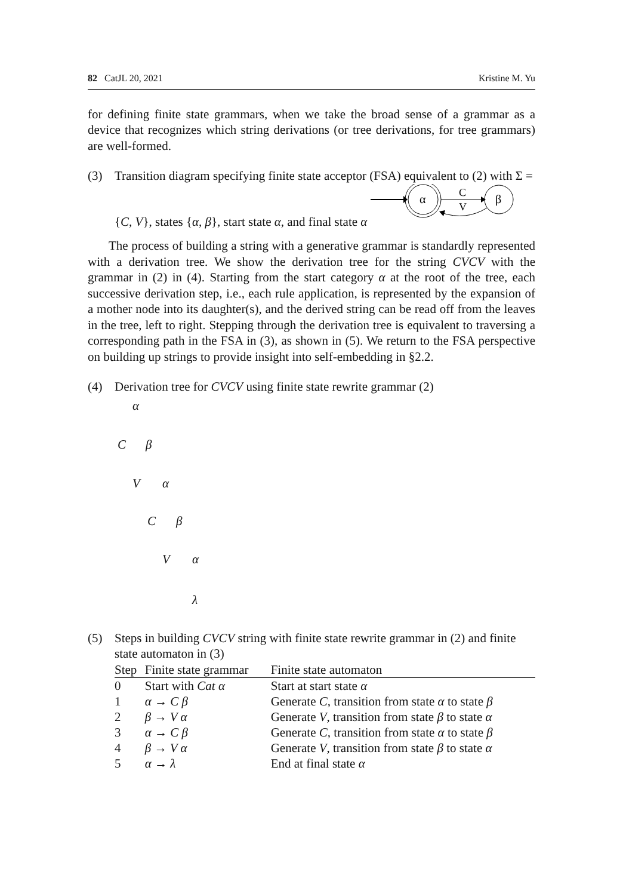82 CatJL 20, 2021 Kristine M. Yu
for defining finite state grammars, when we take the broad sense of a grammar as a device that recognizes which string derivations (or tree derivations, for tree grammars) are well-formed.
(3) Transition diagram specifying finite state acceptor (FSA) equivalent to (2) with Σ = {C, V}, states {α, β}, start state α, and final state α
α
C
V
β
The process of building a string with a generative grammar is standardly represented with a derivation tree. We show the derivation tree for the string CVCV with the grammar in (2) in (4). Starting from the start category α at the root of the tree, each successive derivation step, i.e., each rule application, is represented by the expansion of a mother node into its daughter(s), and the derived string can be read off from the leaves in the tree, left to right. Stepping through the derivation tree is equivalent to traversing a corresponding path in the FSA in (3), as shown in (5). We return to the FSA perspective on building up strings to provide insight into self-embedding in §2.2.
(4) Derivation tree for CVCV using finite state rewrite grammar (2)
α
C β
V α
C β
V α
λ
(5) Steps in building CVCV string with finite state rewrite grammar in (2) and finite state automaton in (3)
| Step | Finite state grammar | Finite state automaton |
| --- | --- | --- |
| 0 | Start with Cat α | Start at start state α |
| 1 | α → C β | Generate C , transition from state α to state β |
| 2 | β → V α | Generate V , transition from state β to state α |
| 3 | α → C β | Generate C , transition from state α to state β |
| 4 | β → V α | Generate V , transition from state β to state α |
| 5 | α → λ | End at final state α |